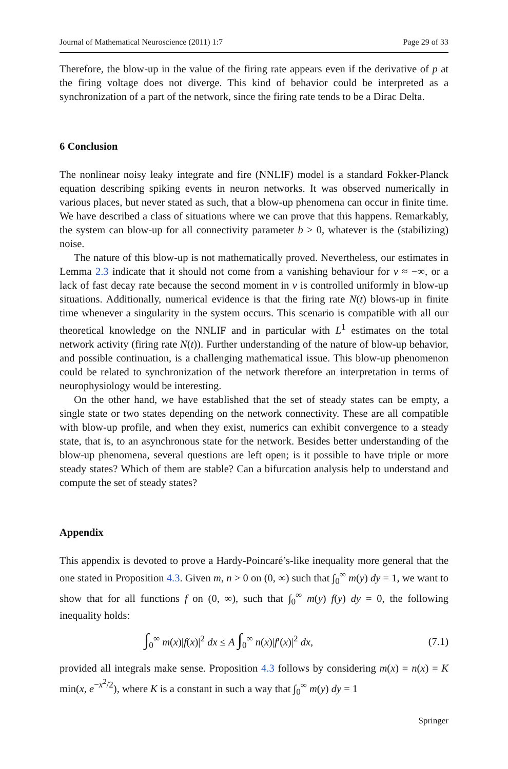Journal of Mathematical Neuroscience (2011) 1:7 Page 29 of 33
Therefore, the blow-up in the value of the firing rate appears even if the derivative of p at the firing voltage does not diverge. This kind of behavior could be interpreted as a synchronization of a part of the network, since the firing rate tends to be a Dirac Delta.
6 Conclusion
The nonlinear noisy leaky integrate and fire (NNLIF) model is a standard Fokker-Planck equation describing spiking events in neuron networks. It was observed numerically in various places, but never stated as such, that a blow-up phenomena can occur in finite time. We have described a class of situations where we can prove that this happens. Remarkably, the system can blow-up for all connectivity parameter b > 0, whatever is the (stabilizing) noise.
The nature of this blow-up is not mathematically proved. Nevertheless, our estimates in Lemma 2.3 indicate that it should not come from a vanishing behaviour for v ≈ −∞, or a lack of fast decay rate because the second moment in v is controlled uniformly in blow-up situations. Additionally, numerical evidence is that the firing rate N(t) blows-up in finite time whenever a singularity in the system occurs. This scenario is compatible with all our theoretical knowledge on the NNLIF and in particular with L<sup>1</sup> estimates on the total network activity (firing rate N(t)). Further understanding of the nature of blow-up behavior, and possible continuation, is a challenging mathematical issue. This blow-up phenomenon could be related to synchronization of the network therefore an interpretation in terms of neurophysiology would be interesting.
On the other hand, we have established that the set of steady states can be empty, a single state or two states depending on the network connectivity. These are all compatible with blow-up profile, and when they exist, numerics can exhibit convergence to a steady state, that is, to an asynchronous state for the network. Besides better understanding of the blow-up phenomena, several questions are left open; is it possible to have triple or more steady states? Which of them are stable? Can a bifurcation analysis help to understand and compute the set of steady states?
Appendix
This appendix is devoted to prove a Hardy-Poincaré’s-like inequality more general that the one stated in Proposition 4.3. Given m, n > 0 on (0, ∞) such that ∫<sub>0</sub><sup>∞</sup> m(y) dy = 1, we want to show that for all functions f on (0, ∞), such that ∫<sub>0</sub><sup>∞</sup> m(y) f(y) dy = 0, the following inequality holds:
∫<sub>0</sub><sup>∞</sup> m(x)|f(x)|<sup>2</sup> dx ≤ A ∫<sub>0</sub><sup>∞</sup> n(x)|f′(x)|<sup>2</sup> dx, (7.1)
provided all integrals make sense. Proposition 4.3 follows by considering m(x) = n(x) = K min(x, e<sup>−x<sup>2</sup>/2</sup>), where K is a constant in such a way that ∫<sub>0</sub><sup>∞</sup> m(y) dy = 1
Springer